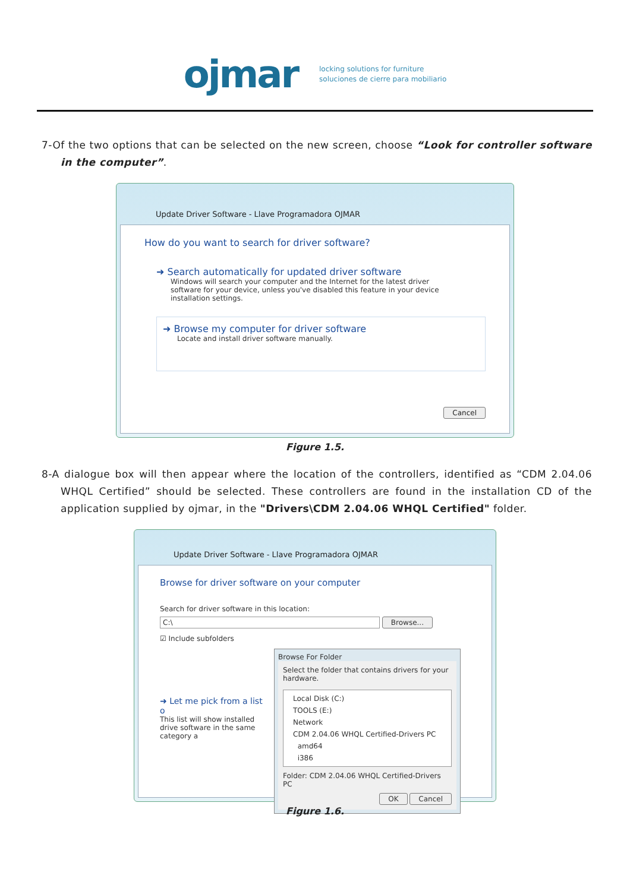ojmar
locking solutions for furniture
soluciones de cierre para mobiliario
7-Of the two options that can be selected on the new screen, choose “Look for controller software in the computer”.
Update Driver Software - Llave Programadora OJMAR
How do you want to search for driver software?
➜ Search automatically for updated driver software
Windows will search your computer and the Internet for the latest driver software for your device, unless you've disabled this feature in your device installation settings.
➜ Browse my computer for driver software
Locate and install driver software manually.
Cancel
Figure 1.5.
8-A dialogue box will then appear where the location of the controllers, identified as “CDM 2.04.06 WHQL Certified” should be selected. These controllers are found in the installation CD of the application supplied by ojmar, in the "Drivers\CDM 2.04.06 WHQL Certified" folder.
Update Driver Software - Llave Programadora OJMAR
Browse for driver software on your computer
Search for driver software in this location:
C:\ Browse...
☑ Include subfolders
➜ Let me pick from a list o
This list will show installed drive software in the same category a
Browse For Folder
Select the folder that contains drivers for your hardware.
Local Disk (C:)
TOOLS (E:)
Network
CDM 2.04.06 WHQL Certified-Drivers PC
amd64
i386
Folder: CDM 2.04.06 WHQL Certified-Drivers PC
OK Cancel
Figure 1.6.